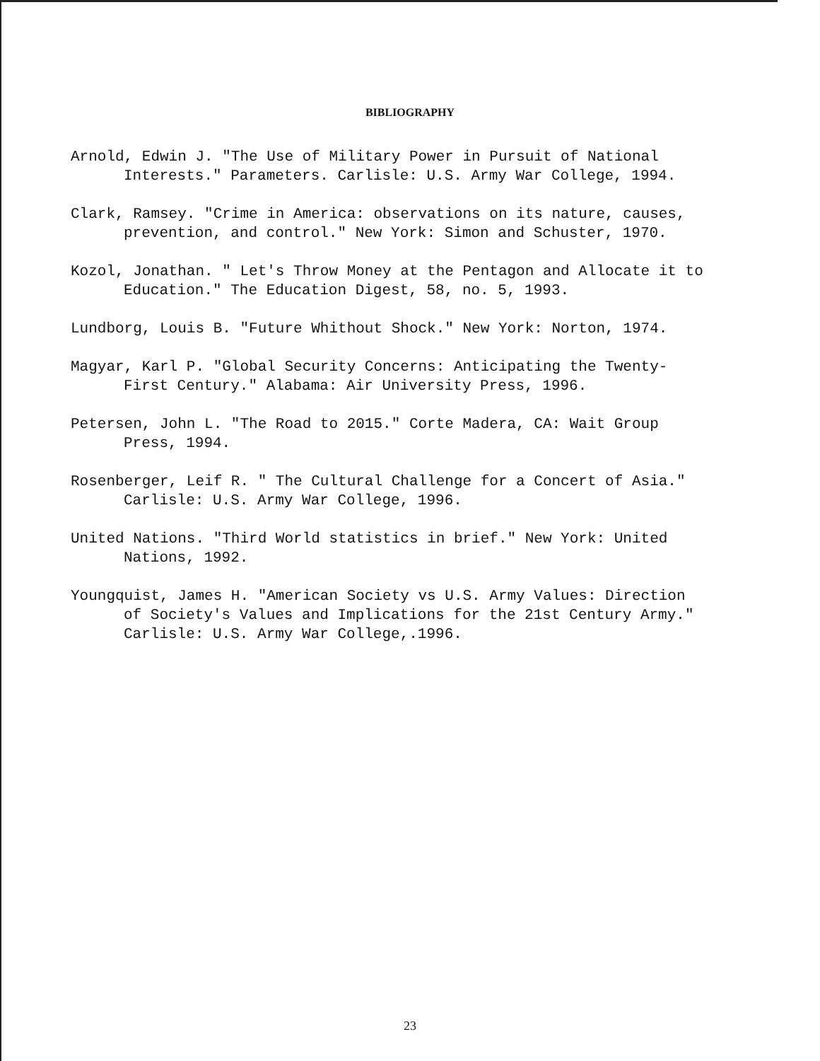BIBLIOGRAPHY
Arnold, Edwin J. "The Use of Military Power in Pursuit of National Interests." Parameters. Carlisle: U.S. Army War College, 1994.
Clark, Ramsey. "Crime in America: observations on its nature, causes, prevention, and control." New York: Simon and Schuster, 1970.
Kozol, Jonathan. " Let's Throw Money at the Pentagon and Allocate it to Education." The Education Digest, 58, no. 5, 1993.
Lundborg, Louis B. "Future Whithout Shock." New York: Norton, 1974.
Magyar, Karl P. "Global Security Concerns: Anticipating the Twenty-First Century." Alabama: Air University Press, 1996.
Petersen, John L. "The Road to 2015." Corte Madera, CA: Wait Group Press, 1994.
Rosenberger, Leif R. " The Cultural Challenge for a Concert of Asia." Carlisle: U.S. Army War College, 1996.
United Nations. "Third World statistics in brief." New York: United Nations, 1992.
Youngquist, James H. "American Society vs U.S. Army Values: Direction of Society's Values and Implications for the 21st Century Army." Carlisle: U.S. Army War College,.1996.
23